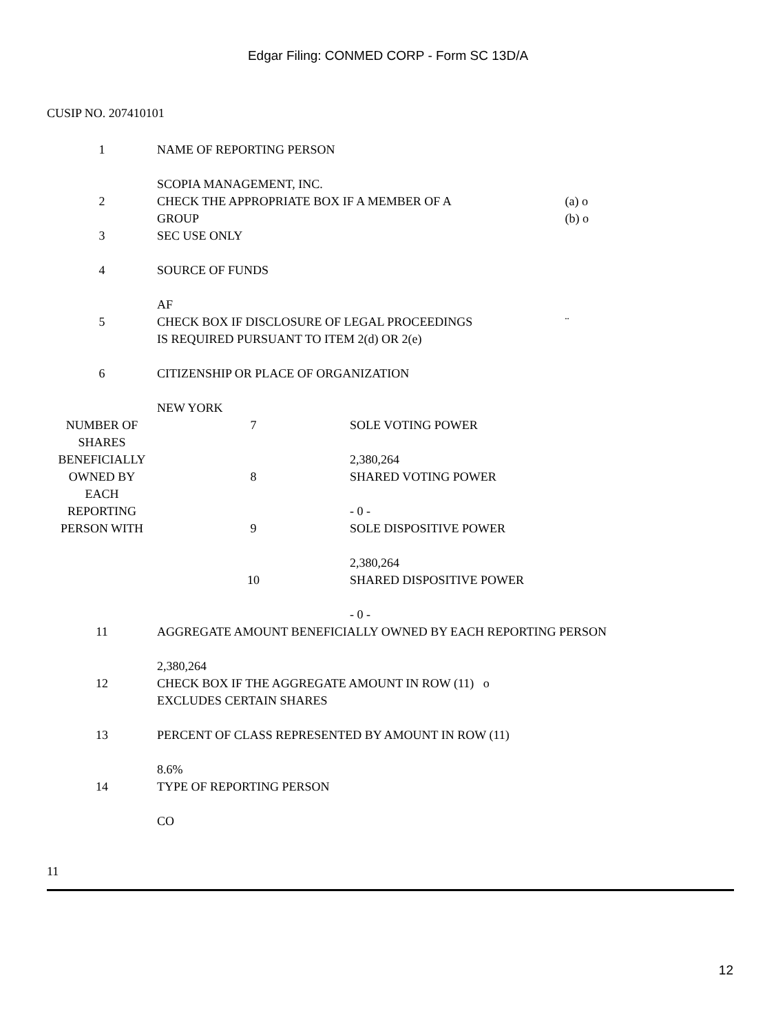Edgar Filing: CONMED CORP - Form SC 13D/A
CUSIP NO. 207410101
| 1 | NAME OF REPORTING PERSON SCOPIA MANAGEMENT, INC. | | |
| 2 | CHECK THE APPROPRIATE BOX IF A MEMBER OF A GROUP | | (a) o (b) o |
| 3 | SEC USE ONLY | | |
| 4 | SOURCE OF FUNDS AF | | |
| 5 | CHECK BOX IF DISCLOSURE OF LEGAL PROCEEDINGS IS REQUIRED PURSUANT TO ITEM 2(d) OR 2(e) | | ¨ |
| 6 | CITIZENSHIP OR PLACE OF ORGANIZATION NEW YORK | | |
| NUMBER OF SHARES BENEFICIALLY OWNED BY EACH REPORTING PERSON WITH | 7 | SOLE VOTING POWER 2,380,264 | |
| | 8 | SHARED VOTING POWER - 0 - | |
| | 9 | SOLE DISPOSITIVE POWER 2,380,264 | |
| | 10 | SHARED DISPOSITIVE POWER - 0 - | |
| 11 | AGGREGATE AMOUNT BENEFICIALLY OWNED BY EACH REPORTING PERSON 2,380,264 | | |
| 12 | CHECK BOX IF THE AGGREGATE AMOUNT IN ROW (11) o EXCLUDES CERTAIN SHARES | | |
| 13 | PERCENT OF CLASS REPRESENTED BY AMOUNT IN ROW (11) 8.6% | | |
| 14 | TYPE OF REPORTING PERSON CO | | |
11
12